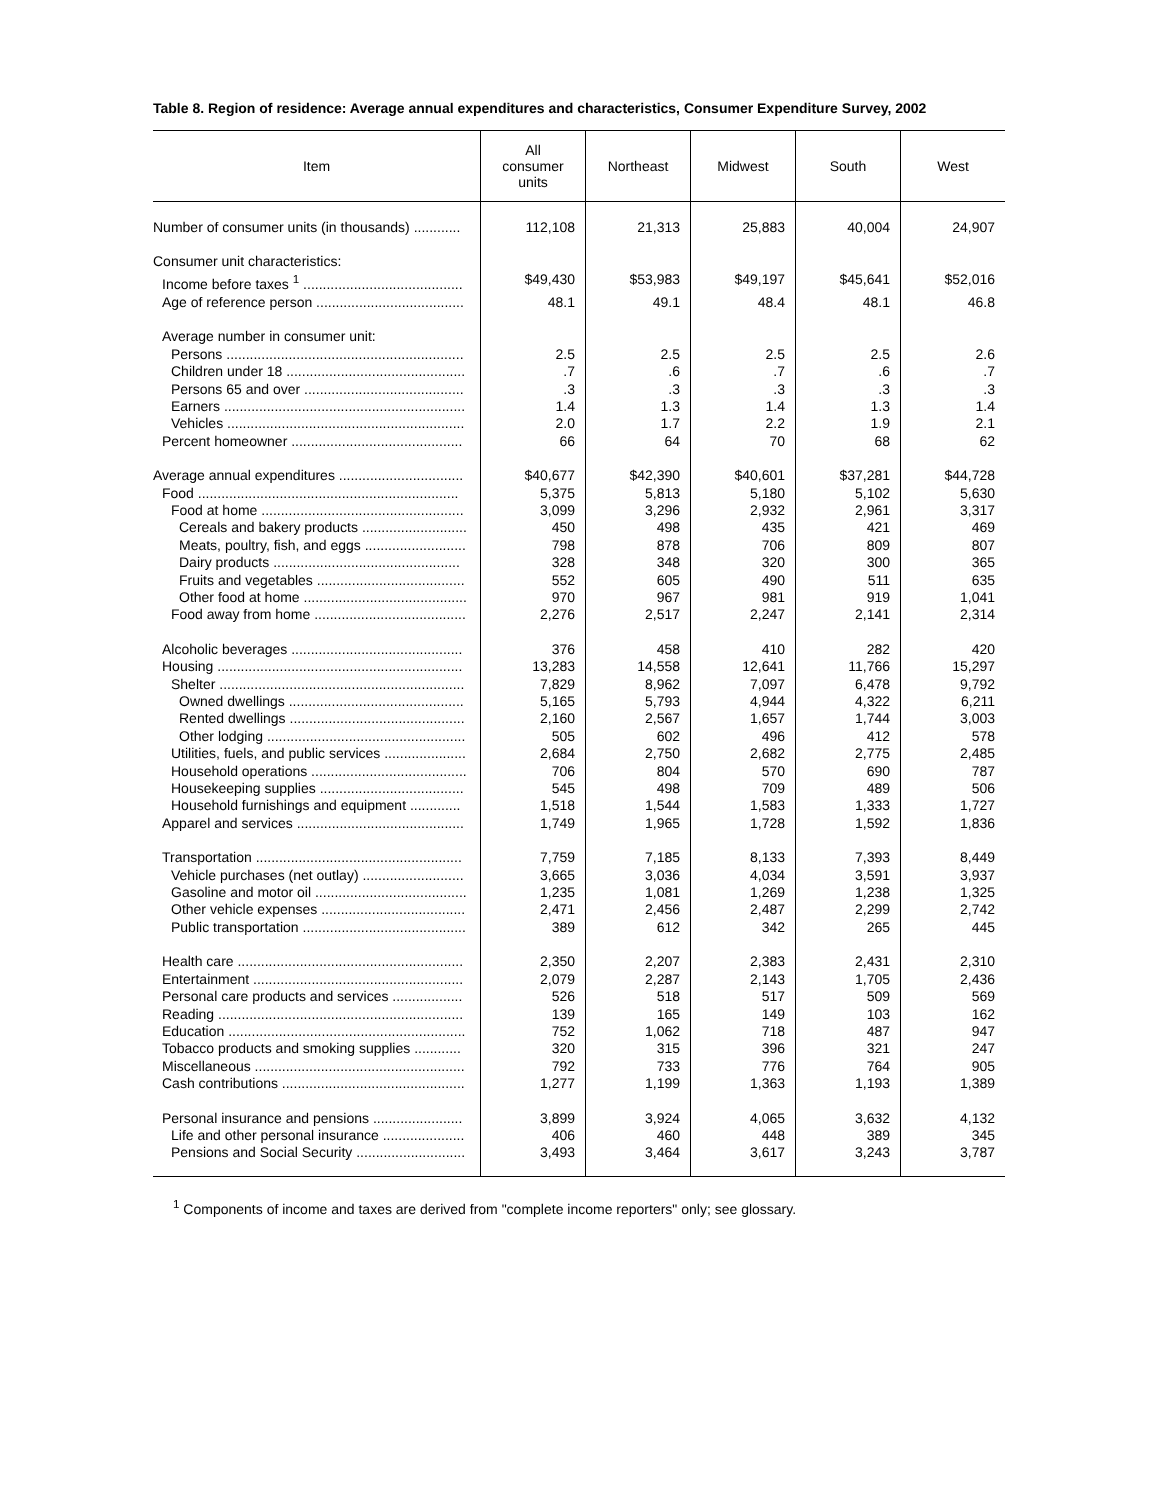Table 8. Region of residence: Average annual expenditures and characteristics, Consumer Expenditure Survey, 2002
| Item | All consumer units | Northeast | Midwest | South | West |
| --- | --- | --- | --- | --- | --- |
| Number of consumer units (in thousands) ............ | 112,108 | 21,313 | 25,883 | 40,004 | 24,907 |
| Consumer unit characteristics: | | | | | |
| Income before taxes <sup>1</sup> ......................................... | $49,430 | $53,983 | $49,197 | $45,641 | $52,016 |
| Age of reference person ...................................... | 48.1 | 49.1 | 48.4 | 48.1 | 46.8 |
| Average number in consumer unit: | | | | | |
| Persons ............................................................. | 2.5 | 2.5 | 2.5 | 2.5 | 2.6 |
| Children under 18 .............................................. | .7 | .6 | .7 | .6 | .7 |
| Persons 65 and over ......................................... | .3 | .3 | .3 | .3 | .3 |
| Earners .............................................................. | 1.4 | 1.3 | 1.4 | 1.3 | 1.4 |
| Vehicles ............................................................. | 2.0 | 1.7 | 2.2 | 1.9 | 2.1 |
| Percent homeowner ............................................ | 66 | 64 | 70 | 68 | 62 |
| Average annual expenditures ................................ | $40,677 | $42,390 | $40,601 | $37,281 | $44,728 |
| Food ................................................................... | 5,375 | 5,813 | 5,180 | 5,102 | 5,630 |
| Food at home .................................................... | 3,099 | 3,296 | 2,932 | 2,961 | 3,317 |
| Cereals and bakery products ........................... | 450 | 498 | 435 | 421 | 469 |
| Meats, poultry, fish, and eggs .......................... | 798 | 878 | 706 | 809 | 807 |
| Dairy products ................................................ | 328 | 348 | 320 | 300 | 365 |
| Fruits and vegetables ...................................... | 552 | 605 | 490 | 511 | 635 |
| Other food at home .......................................... | 970 | 967 | 981 | 919 | 1,041 |
| Food away from home ....................................... | 2,276 | 2,517 | 2,247 | 2,141 | 2,314 |
| Alcoholic beverages ............................................ | 376 | 458 | 410 | 282 | 420 |
| Housing ............................................................... | 13,283 | 14,558 | 12,641 | 11,766 | 15,297 |
| Shelter ............................................................... | 7,829 | 8,962 | 7,097 | 6,478 | 9,792 |
| Owned dwellings ............................................. | 5,165 | 5,793 | 4,944 | 4,322 | 6,211 |
| Rented dwellings ............................................. | 2,160 | 2,567 | 1,657 | 1,744 | 3,003 |
| Other lodging ................................................... | 505 | 602 | 496 | 412 | 578 |
| Utilities, fuels, and public services ..................... | 2,684 | 2,750 | 2,682 | 2,775 | 2,485 |
| Household operations ........................................ | 706 | 804 | 570 | 690 | 787 |
| Housekeeping supplies ..................................... | 545 | 498 | 709 | 489 | 506 |
| Household furnishings and equipment ............. | 1,518 | 1,544 | 1,583 | 1,333 | 1,727 |
| Apparel and services ........................................... | 1,749 | 1,965 | 1,728 | 1,592 | 1,836 |
| Transportation ..................................................... | 7,759 | 7,185 | 8,133 | 7,393 | 8,449 |
| Vehicle purchases (net outlay) .......................... | 3,665 | 3,036 | 4,034 | 3,591 | 3,937 |
| Gasoline and motor oil ....................................... | 1,235 | 1,081 | 1,269 | 1,238 | 1,325 |
| Other vehicle expenses ..................................... | 2,471 | 2,456 | 2,487 | 2,299 | 2,742 |
| Public transportation .......................................... | 389 | 612 | 342 | 265 | 445 |
| Health care .......................................................... | 2,350 | 2,207 | 2,383 | 2,431 | 2,310 |
| Entertainment ...................................................... | 2,079 | 2,287 | 2,143 | 1,705 | 2,436 |
| Personal care products and services .................. | 526 | 518 | 517 | 509 | 569 |
| Reading ............................................................... | 139 | 165 | 149 | 103 | 162 |
| Education ............................................................. | 752 | 1,062 | 718 | 487 | 947 |
| Tobacco products and smoking supplies ............ | 320 | 315 | 396 | 321 | 247 |
| Miscellaneous ...................................................... | 792 | 733 | 776 | 764 | 905 |
| Cash contributions ............................................... | 1,277 | 1,199 | 1,363 | 1,193 | 1,389 |
| Personal insurance and pensions ....................... | 3,899 | 3,924 | 4,065 | 3,632 | 4,132 |
| Life and other personal insurance ..................... | 406 | 460 | 448 | 389 | 345 |
| Pensions and Social Security ............................ | 3,493 | 3,464 | 3,617 | 3,243 | 3,787 |
<sup>1</sup> Components of income and taxes are derived from "complete income reporters" only; see glossary.